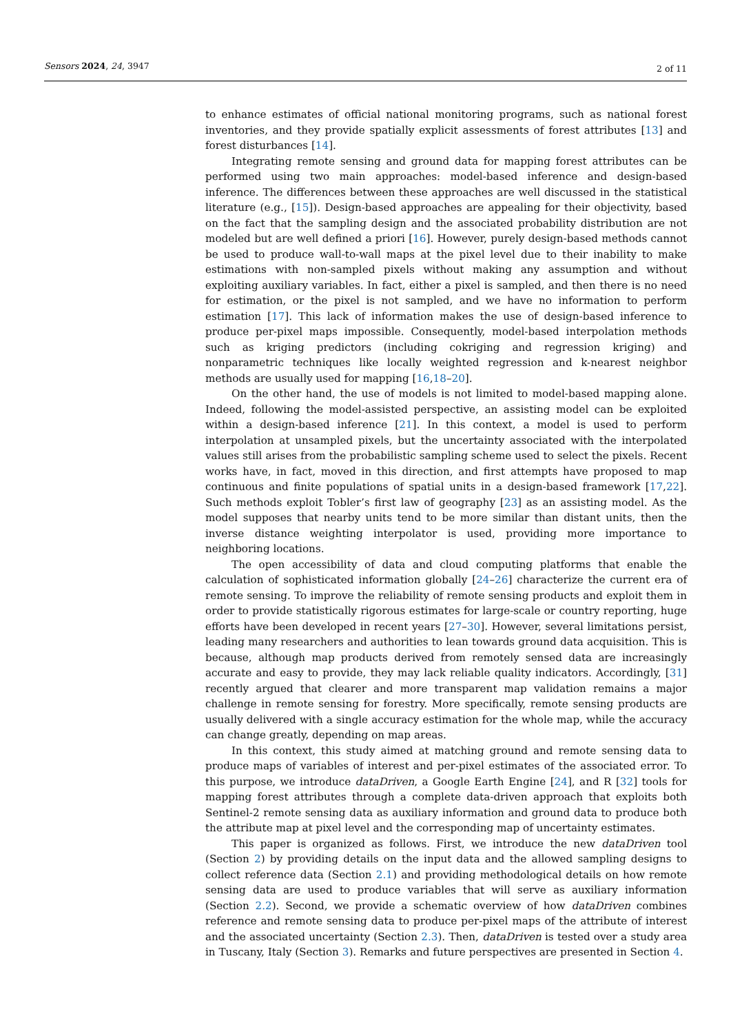Sensors 2024, 24, 3947 2 of 11
to enhance estimates of official national monitoring programs, such as national forest inventories, and they provide spatially explicit assessments of forest attributes [13] and forest disturbances [14].
Integrating remote sensing and ground data for mapping forest attributes can be performed using two main approaches: model-based inference and design-based inference. The differences between these approaches are well discussed in the statistical literature (e.g., [15]). Design-based approaches are appealing for their objectivity, based on the fact that the sampling design and the associated probability distribution are not modeled but are well defined a priori [16]. However, purely design-based methods cannot be used to produce wall-to-wall maps at the pixel level due to their inability to make estimations with non-sampled pixels without making any assumption and without exploiting auxiliary variables. In fact, either a pixel is sampled, and then there is no need for estimation, or the pixel is not sampled, and we have no information to perform estimation [17]. This lack of information makes the use of design-based inference to produce per-pixel maps impossible. Consequently, model-based interpolation methods such as kriging predictors (including cokriging and regression kriging) and nonparametric techniques like locally weighted regression and k-nearest neighbor methods are usually used for mapping [16,18–20].
On the other hand, the use of models is not limited to model-based mapping alone. Indeed, following the model-assisted perspective, an assisting model can be exploited within a design-based inference [21]. In this context, a model is used to perform interpolation at unsampled pixels, but the uncertainty associated with the interpolated values still arises from the probabilistic sampling scheme used to select the pixels. Recent works have, in fact, moved in this direction, and first attempts have proposed to map continuous and finite populations of spatial units in a design-based framework [17,22]. Such methods exploit Tobler’s first law of geography [23] as an assisting model. As the model supposes that nearby units tend to be more similar than distant units, then the inverse distance weighting interpolator is used, providing more importance to neighboring locations.
The open accessibility of data and cloud computing platforms that enable the calculation of sophisticated information globally [24–26] characterize the current era of remote sensing. To improve the reliability of remote sensing products and exploit them in order to provide statistically rigorous estimates for large-scale or country reporting, huge efforts have been developed in recent years [27–30]. However, several limitations persist, leading many researchers and authorities to lean towards ground data acquisition. This is because, although map products derived from remotely sensed data are increasingly accurate and easy to provide, they may lack reliable quality indicators. Accordingly, [31] recently argued that clearer and more transparent map validation remains a major challenge in remote sensing for forestry. More specifically, remote sensing products are usually delivered with a single accuracy estimation for the whole map, while the accuracy can change greatly, depending on map areas.
In this context, this study aimed at matching ground and remote sensing data to produce maps of variables of interest and per-pixel estimates of the associated error. To this purpose, we introduce dataDriven, a Google Earth Engine [24], and R [32] tools for mapping forest attributes through a complete data-driven approach that exploits both Sentinel-2 remote sensing data as auxiliary information and ground data to produce both the attribute map at pixel level and the corresponding map of uncertainty estimates.
This paper is organized as follows. First, we introduce the new dataDriven tool (Section 2) by providing details on the input data and the allowed sampling designs to collect reference data (Section 2.1) and providing methodological details on how remote sensing data are used to produce variables that will serve as auxiliary information (Section 2.2). Second, we provide a schematic overview of how dataDriven combines reference and remote sensing data to produce per-pixel maps of the attribute of interest and the associated uncertainty (Section 2.3). Then, dataDriven is tested over a study area in Tuscany, Italy (Section 3). Remarks and future perspectives are presented in Section 4.